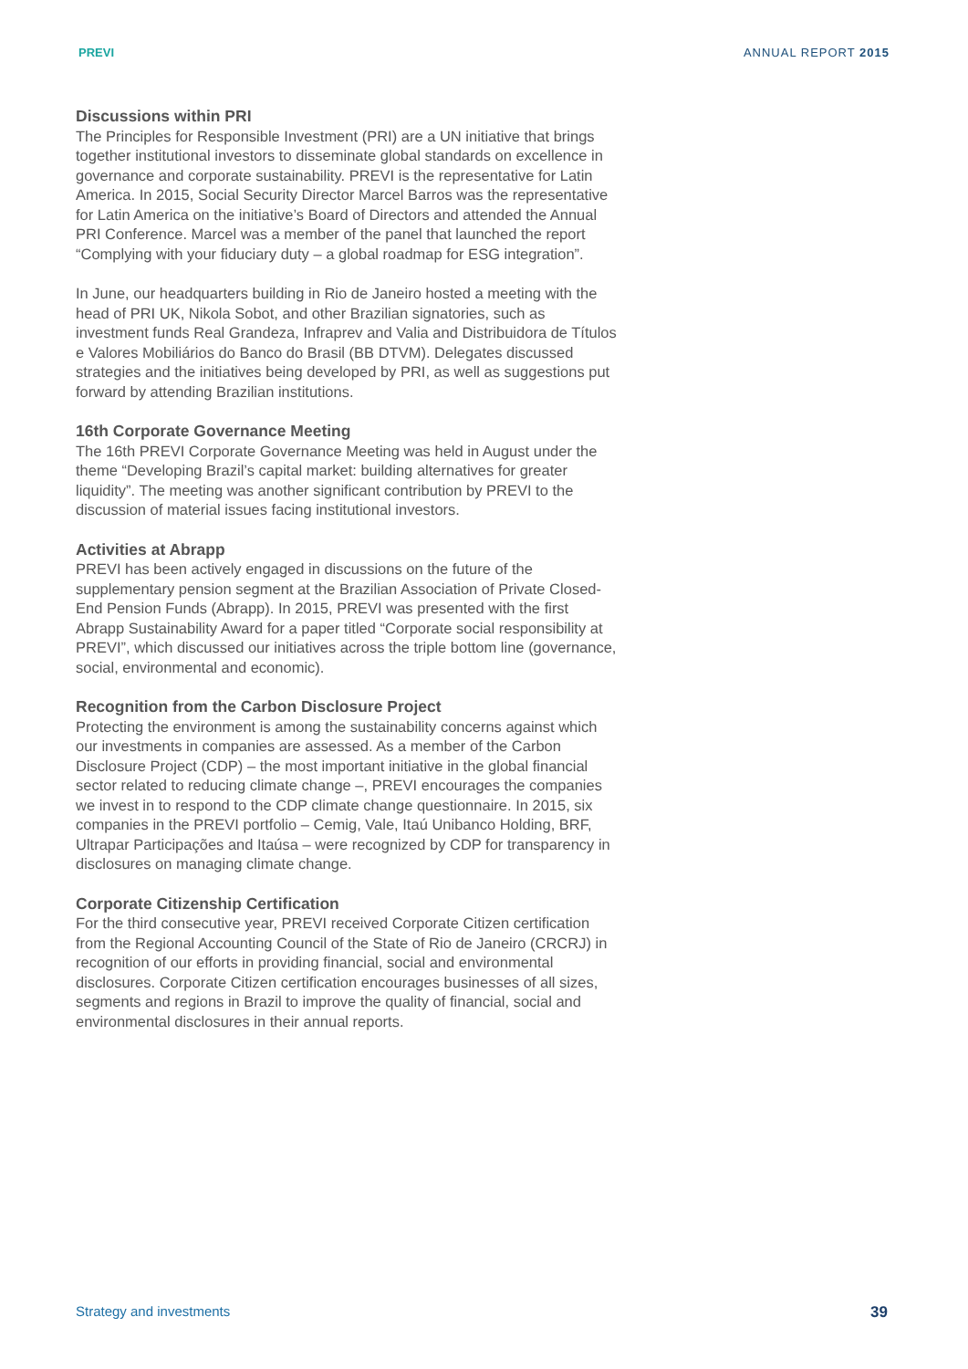PREVI ANNUAL REPORT 2015
Discussions within PRI
The Principles for Responsible Investment (PRI) are a UN initiative that brings together institutional investors to disseminate global standards on excellence in governance and corporate sustainability. PREVI is the representative for Latin America. In 2015, Social Security Director Marcel Barros was the representative for Latin America on the initiative’s Board of Directors and attended the Annual PRI Conference. Marcel was a member of the panel that launched the report “Complying with your fiduciary duty – a global roadmap for ESG integration”.
In June, our headquarters building in Rio de Janeiro hosted a meeting with the head of PRI UK, Nikola Sobot, and other Brazilian signatories, such as investment funds Real Grandeza, Infraprev and Valia and Distribuidora de Títulos e Valores Mobiliários do Banco do Brasil (BB DTVM). Delegates discussed strategies and the initiatives being developed by PRI, as well as suggestions put forward by attending Brazilian institutions.
16th Corporate Governance Meeting
The 16th PREVI Corporate Governance Meeting was held in August under the theme “Developing Brazil’s capital market: building alternatives for greater liquidity”. The meeting was another significant contribution by PREVI to the discussion of material issues facing institutional investors.
Activities at Abrapp
PREVI has been actively engaged in discussions on the future of the supplementary pension segment at the Brazilian Association of Private Closed-End Pension Funds (Abrapp). In 2015, PREVI was presented with the first Abrapp Sustainability Award for a paper titled “Corporate social responsibility at PREVI”, which discussed our initiatives across the triple bottom line (governance, social, environmental and economic).
Recognition from the Carbon Disclosure Project
Protecting the environment is among the sustainability concerns against which our investments in companies are assessed. As a member of the Carbon Disclosure Project (CDP) – the most important initiative in the global financial sector related to reducing climate change –, PREVI encourages the companies we invest in to respond to the CDP climate change questionnaire. In 2015, six companies in the PREVI portfolio – Cemig, Vale, Itaú Unibanco Holding, BRF, Ultrapar Participações and Itaúsa – were recognized by CDP for transparency in disclosures on managing climate change.
Corporate Citizenship Certification
For the third consecutive year, PREVI received Corporate Citizen certification from the Regional Accounting Council of the State of Rio de Janeiro (CRCRJ) in recognition of our efforts in providing financial, social and environmental disclosures. Corporate Citizen certification encourages businesses of all sizes, segments and regions in Brazil to improve the quality of financial, social and environmental disclosures in their annual reports.
Strategy and investments 39